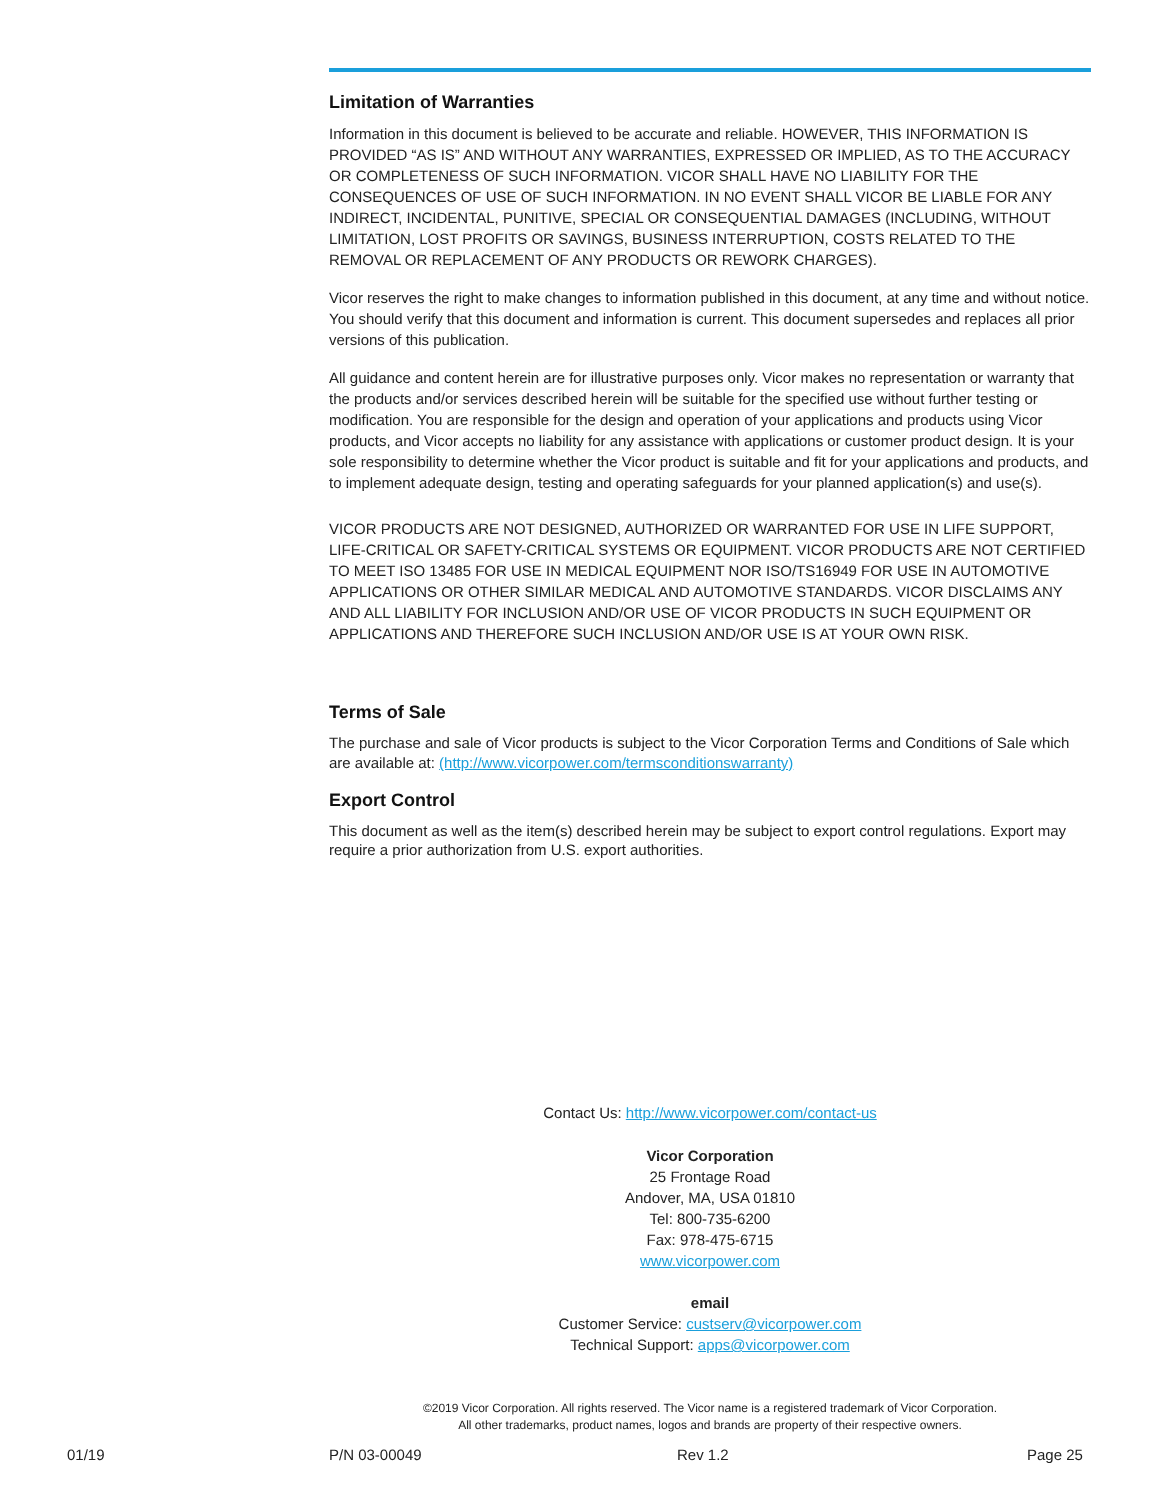Limitation of Warranties
Information in this document is believed to be accurate and reliable. HOWEVER, THIS INFORMATION IS PROVIDED “AS IS” AND WITHOUT ANY WARRANTIES, EXPRESSED OR IMPLIED, AS TO THE ACCURACY OR COMPLETENESS OF SUCH INFORMATION. VICOR SHALL HAVE NO LIABILITY FOR THE CONSEQUENCES OF USE OF SUCH INFORMATION. IN NO EVENT SHALL VICOR BE LIABLE FOR ANY INDIRECT, INCIDENTAL, PUNITIVE, SPECIAL OR CONSEQUENTIAL DAMAGES (INCLUDING, WITHOUT LIMITATION, LOST PROFITS OR SAVINGS, BUSINESS INTERRUPTION, COSTS RELATED TO THE REMOVAL OR REPLACEMENT OF ANY PRODUCTS OR REWORK CHARGES).
Vicor reserves the right to make changes to information published in this document, at any time and without notice. You should verify that this document and information is current. This document supersedes and replaces all prior versions of this publication.
All guidance and content herein are for illustrative purposes only. Vicor makes no representation or warranty that the products and/or services described herein will be suitable for the specified use without further testing or modification. You are responsible for the design and operation of your applications and products using Vicor products, and Vicor accepts no liability for any assistance with applications or customer product design. It is your sole responsibility to determine whether the Vicor product is suitable and fit for your applications and products, and to implement adequate design, testing and operating safeguards for your planned application(s) and use(s).
VICOR PRODUCTS ARE NOT DESIGNED, AUTHORIZED OR WARRANTED FOR USE IN LIFE SUPPORT, LIFE-CRITICAL OR SAFETY-CRITICAL SYSTEMS OR EQUIPMENT. VICOR PRODUCTS ARE NOT CERTIFIED TO MEET ISO 13485 FOR USE IN MEDICAL EQUIPMENT NOR ISO/TS16949 FOR USE IN AUTOMOTIVE APPLICATIONS OR OTHER SIMILAR MEDICAL AND AUTOMOTIVE STANDARDS. VICOR DISCLAIMS ANY AND ALL LIABILITY FOR INCLUSION AND/OR USE OF VICOR PRODUCTS IN SUCH EQUIPMENT OR APPLICATIONS AND THEREFORE SUCH INCLUSION AND/OR USE IS AT YOUR OWN RISK.
Terms of Sale
The purchase and sale of Vicor products is subject to the Vicor Corporation Terms and Conditions of Sale which are available at: (http://www.vicorpower.com/termsconditionswarranty)
Export Control
This document as well as the item(s) described herein may be subject to export control regulations. Export may require a prior authorization from U.S. export authorities.
Contact Us: http://www.vicorpower.com/contact-us
Vicor Corporation
25 Frontage Road
Andover, MA, USA 01810
Tel: 800-735-6200
Fax: 978-475-6715
www.vicorpower.com
email
Customer Service: custserv@vicorpower.com
Technical Support: apps@vicorpower.com
©2019 Vicor Corporation. All rights reserved. The Vicor name is a registered trademark of Vicor Corporation.
All other trademarks, product names, logos and brands are property of their respective owners.
01/19 P/N 03-00049 Rev 1.2 Page 25